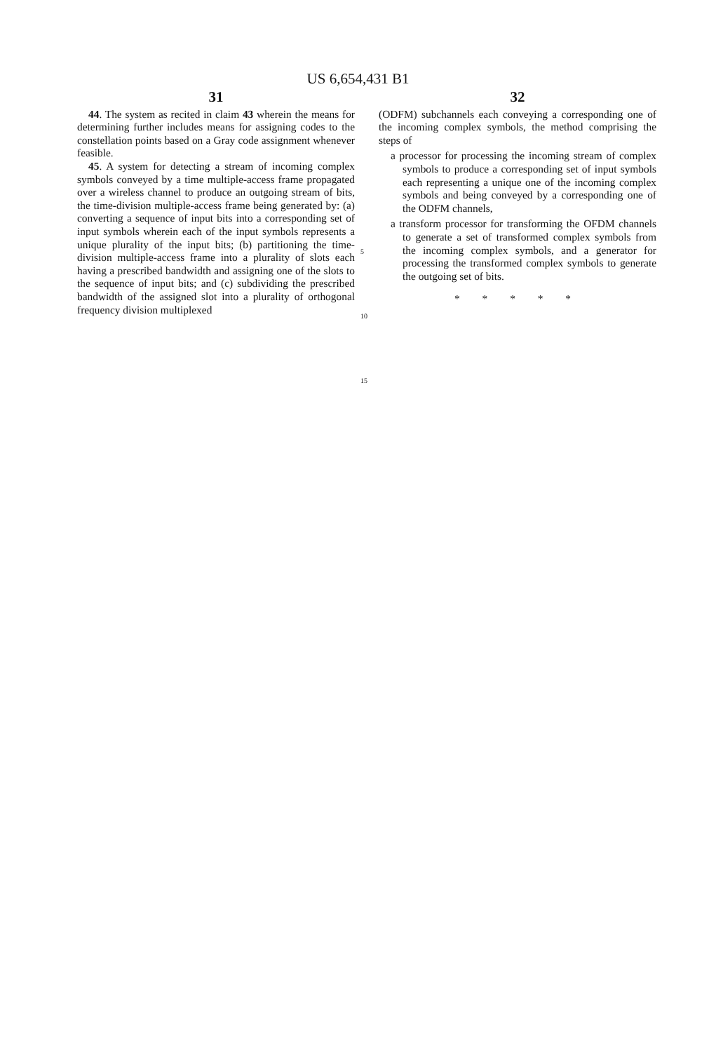US 6,654,431 B1
31
44. The system as recited in claim 43 wherein the means for determining further includes means for assigning codes to the constellation points based on a Gray code assignment whenever feasible.
45. A system for detecting a stream of incoming complex symbols conveyed by a time multiple-access frame propagated over a wireless channel to produce an outgoing stream of bits, the time-division multiple-access frame being generated by: (a) converting a sequence of input bits into a corresponding set of input symbols wherein each of the input symbols represents a unique plurality of the input bits; (b) partitioning the time-division multiple-access frame into a plurality of slots each having a prescribed bandwidth and assigning one of the slots to the sequence of input bits; and (c) subdividing the prescribed bandwidth of the assigned slot into a plurality of orthogonal frequency division multiplexed
5
10
15
32
(ODFM) subchannels each conveying a corresponding one of the incoming complex symbols, the method comprising the steps of
a processor for processing the incoming stream of complex symbols to produce a corresponding set of input symbols each representing a unique one of the incoming complex symbols and being conveyed by a corresponding one of the ODFM channels,
a transform processor for transforming the OFDM channels to generate a set of transformed complex symbols from the incoming complex symbols, and a generator for processing the transformed complex symbols to generate the outgoing set of bits.
* * * * *